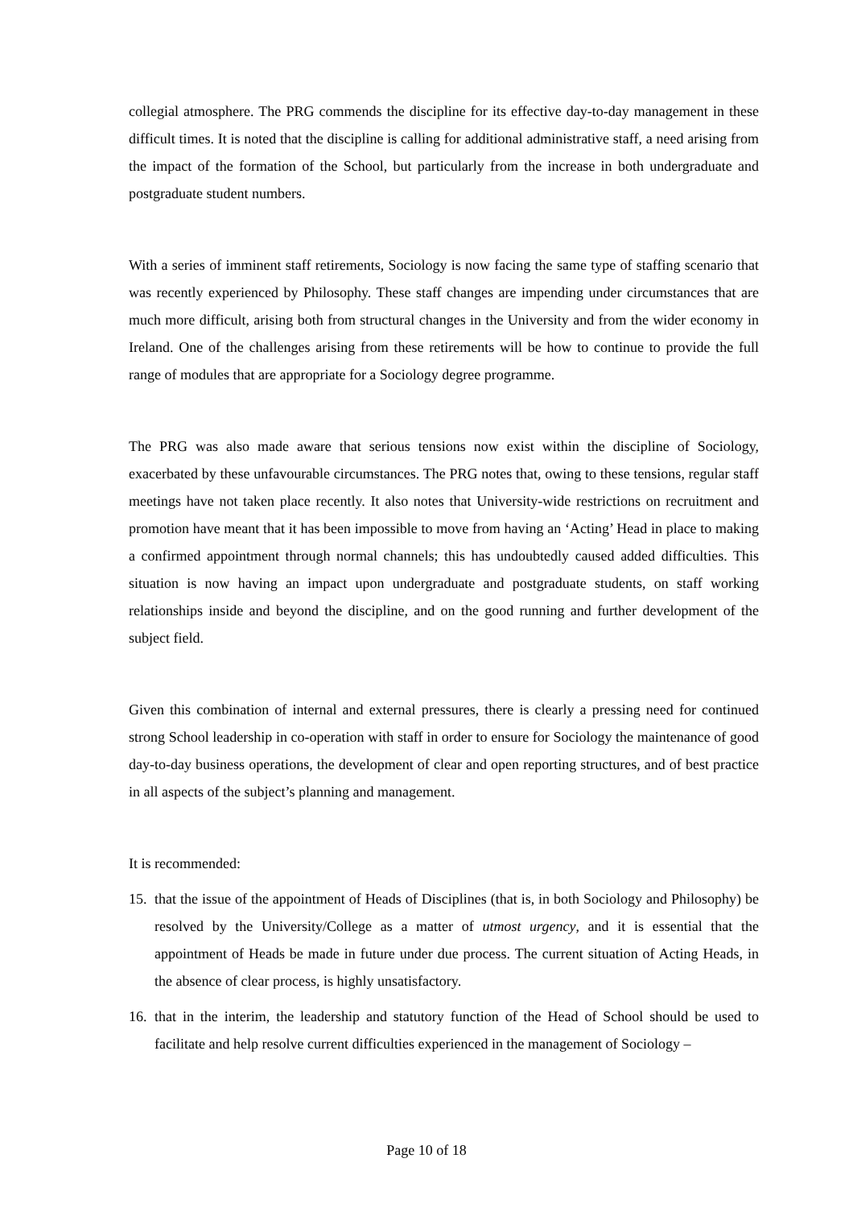collegial atmosphere. The PRG commends the discipline for its effective day-to-day management in these difficult times. It is noted that the discipline is calling for additional administrative staff, a need arising from the impact of the formation of the School, but particularly from the increase in both undergraduate and postgraduate student numbers.
With a series of imminent staff retirements, Sociology is now facing the same type of staffing scenario that was recently experienced by Philosophy. These staff changes are impending under circumstances that are much more difficult, arising both from structural changes in the University and from the wider economy in Ireland. One of the challenges arising from these retirements will be how to continue to provide the full range of modules that are appropriate for a Sociology degree programme.
The PRG was also made aware that serious tensions now exist within the discipline of Sociology, exacerbated by these unfavourable circumstances. The PRG notes that, owing to these tensions, regular staff meetings have not taken place recently. It also notes that University-wide restrictions on recruitment and promotion have meant that it has been impossible to move from having an ‘Acting’ Head in place to making a confirmed appointment through normal channels; this has undoubtedly caused added difficulties. This situation is now having an impact upon undergraduate and postgraduate students, on staff working relationships inside and beyond the discipline, and on the good running and further development of the subject field.
Given this combination of internal and external pressures, there is clearly a pressing need for continued strong School leadership in co-operation with staff in order to ensure for Sociology the maintenance of good day-to-day business operations, the development of clear and open reporting structures, and of best practice in all aspects of the subject’s planning and management.
It is recommended:
15. that the issue of the appointment of Heads of Disciplines (that is, in both Sociology and Philosophy) be resolved by the University/College as a matter of utmost urgency, and it is essential that the appointment of Heads be made in future under due process. The current situation of Acting Heads, in the absence of clear process, is highly unsatisfactory.
16. that in the interim, the leadership and statutory function of the Head of School should be used to facilitate and help resolve current difficulties experienced in the management of Sociology –
Page 10 of 18